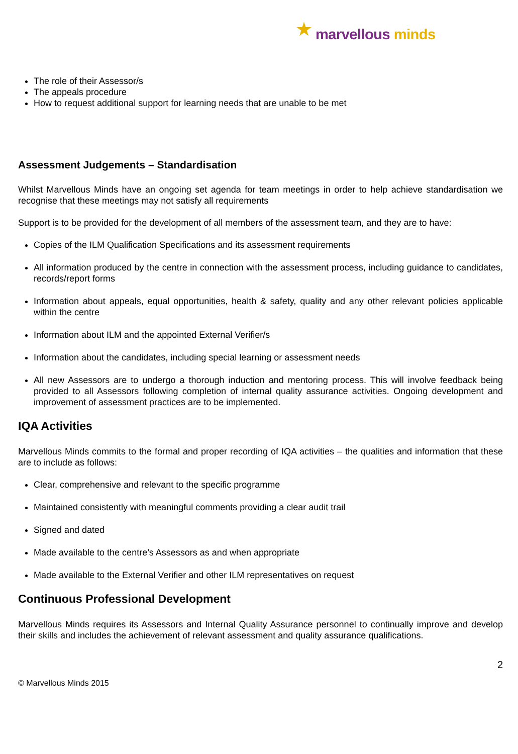★ marvellous minds
The role of their Assessor/s
The appeals procedure
How to request additional support for learning needs that are unable to be met
Assessment Judgements – Standardisation
Whilst Marvellous Minds have an ongoing set agenda for team meetings in order to help achieve standardisation we recognise that these meetings may not satisfy all requirements
Support is to be provided for the development of all members of the assessment team, and they are to have:
Copies of the ILM Qualification Specifications and its assessment requirements
All information produced by the centre in connection with the assessment process, including guidance to candidates, records/report forms
Information about appeals, equal opportunities, health & safety, quality and any other relevant policies applicable within the centre
Information about ILM and the appointed External Verifier/s
Information about the candidates, including special learning or assessment needs
All new Assessors are to undergo a thorough induction and mentoring process. This will involve feedback being provided to all Assessors following completion of internal quality assurance activities. Ongoing development and improvement of assessment practices are to be implemented.
IQA Activities
Marvellous Minds commits to the formal and proper recording of IQA activities – the qualities and information that these are to include as follows:
Clear, comprehensive and relevant to the specific programme
Maintained consistently with meaningful comments providing a clear audit trail
Signed and dated
Made available to the centre’s Assessors as and when appropriate
Made available to the External Verifier and other ILM representatives on request
Continuous Professional Development
Marvellous Minds requires its Assessors and Internal Quality Assurance personnel to continually improve and develop their skills and includes the achievement of relevant assessment and quality assurance qualifications.
2
© Marvellous Minds 2015